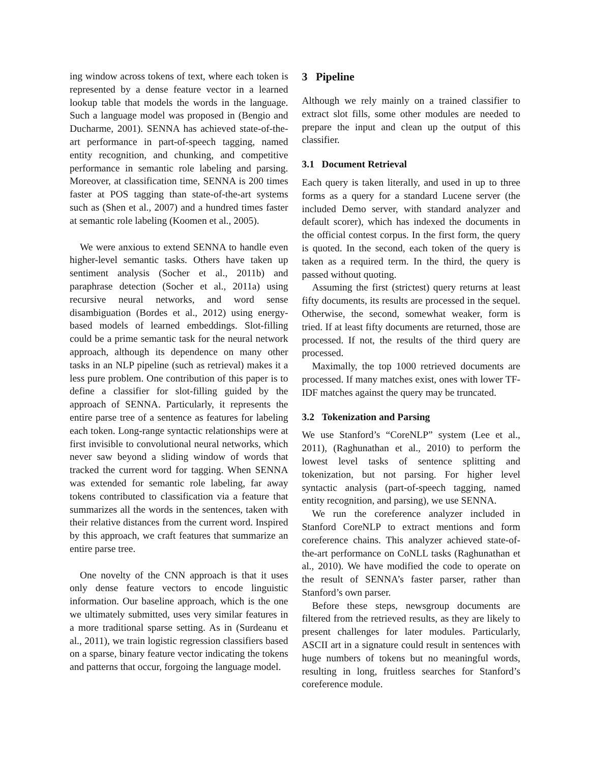ing window across tokens of text, where each token is represented by a dense feature vector in a learned lookup table that models the words in the language. Such a language model was proposed in (Bengio and Ducharme, 2001). SENNA has achieved state-of-the-art performance in part-of-speech tagging, named entity recognition, and chunking, and competitive performance in semantic role labeling and parsing. Moreover, at classification time, SENNA is 200 times faster at POS tagging than state-of-the-art systems such as (Shen et al., 2007) and a hundred times faster at semantic role labeling (Koomen et al., 2005).
We were anxious to extend SENNA to handle even higher-level semantic tasks. Others have taken up sentiment analysis (Socher et al., 2011b) and paraphrase detection (Socher et al., 2011a) using recursive neural networks, and word sense disambiguation (Bordes et al., 2012) using energy-based models of learned embeddings. Slot-filling could be a prime semantic task for the neural network approach, although its dependence on many other tasks in an NLP pipeline (such as retrieval) makes it a less pure problem. One contribution of this paper is to define a classifier for slot-filling guided by the approach of SENNA. Particularly, it represents the entire parse tree of a sentence as features for labeling each token. Long-range syntactic relationships were at first invisible to convolutional neural networks, which never saw beyond a sliding window of words that tracked the current word for tagging. When SENNA was extended for semantic role labeling, far away tokens contributed to classification via a feature that summarizes all the words in the sentences, taken with their relative distances from the current word. Inspired by this approach, we craft features that summarize an entire parse tree.
One novelty of the CNN approach is that it uses only dense feature vectors to encode linguistic information. Our baseline approach, which is the one we ultimately submitted, uses very similar features in a more traditional sparse setting. As in (Surdeanu et al., 2011), we train logistic regression classifiers based on a sparse, binary feature vector indicating the tokens and patterns that occur, forgoing the language model.
3 Pipeline
Although we rely mainly on a trained classifier to extract slot fills, some other modules are needed to prepare the input and clean up the output of this classifier.
3.1 Document Retrieval
Each query is taken literally, and used in up to three forms as a query for a standard Lucene server (the included Demo server, with standard analyzer and default scorer), which has indexed the documents in the official contest corpus. In the first form, the query is quoted. In the second, each token of the query is taken as a required term. In the third, the query is passed without quoting.
Assuming the first (strictest) query returns at least fifty documents, its results are processed in the sequel. Otherwise, the second, somewhat weaker, form is tried. If at least fifty documents are returned, those are processed. If not, the results of the third query are processed.
Maximally, the top 1000 retrieved documents are processed. If many matches exist, ones with lower TF-IDF matches against the query may be truncated.
3.2 Tokenization and Parsing
We use Stanford’s “CoreNLP” system (Lee et al., 2011), (Raghunathan et al., 2010) to perform the lowest level tasks of sentence splitting and tokenization, but not parsing. For higher level syntactic analysis (part-of-speech tagging, named entity recognition, and parsing), we use SENNA.
We run the coreference analyzer included in Stanford CoreNLP to extract mentions and form coreference chains. This analyzer achieved state-of-the-art performance on CoNLL tasks (Raghunathan et al., 2010). We have modified the code to operate on the result of SENNA’s faster parser, rather than Stanford’s own parser.
Before these steps, newsgroup documents are filtered from the retrieved results, as they are likely to present challenges for later modules. Particularly, ASCII art in a signature could result in sentences with huge numbers of tokens but no meaningful words, resulting in long, fruitless searches for Stanford’s coreference module.